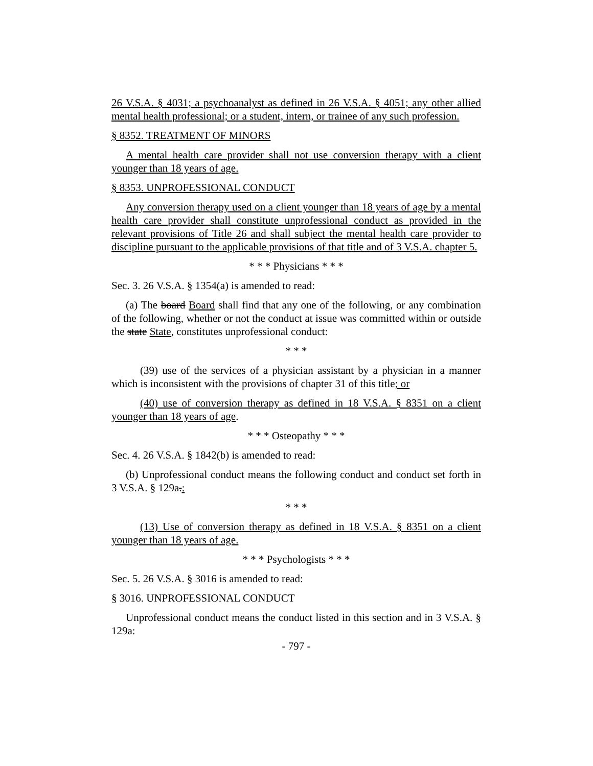26 V.S.A. § 4031; a psychoanalyst as defined in 26 V.S.A. § 4051; any other allied mental health professional; or a student, intern, or trainee of any such profession.
§ 8352. TREATMENT OF MINORS
A mental health care provider shall not use conversion therapy with a client younger than 18 years of age.
§ 8353. UNPROFESSIONAL CONDUCT
Any conversion therapy used on a client younger than 18 years of age by a mental health care provider shall constitute unprofessional conduct as provided in the relevant provisions of Title 26 and shall subject the mental health care provider to discipline pursuant to the applicable provisions of that title and of 3 V.S.A. chapter 5.
* * * Physicians * * *
Sec. 3. 26 V.S.A. § 1354(a) is amended to read:
(a) The board Board shall find that any one of the following, or any combination of the following, whether or not the conduct at issue was committed within or outside the state State, constitutes unprofessional conduct:
* * *
(39) use of the services of a physician assistant by a physician in a manner which is inconsistent with the provisions of chapter 31 of this title; or
(40) use of conversion therapy as defined in 18 V.S.A. § 8351 on a client younger than 18 years of age.
* * * Osteopathy * * *
Sec. 4. 26 V.S.A. § 1842(b) is amended to read:
(b) Unprofessional conduct means the following conduct and conduct set forth in 3 V.S.A. § 129a.:
* * *
(13) Use of conversion therapy as defined in 18 V.S.A. § 8351 on a client younger than 18 years of age.
* * * Psychologists * * *
Sec. 5. 26 V.S.A. § 3016 is amended to read:
§ 3016. UNPROFESSIONAL CONDUCT
Unprofessional conduct means the conduct listed in this section and in 3 V.S.A. § 129a:
- 797 -